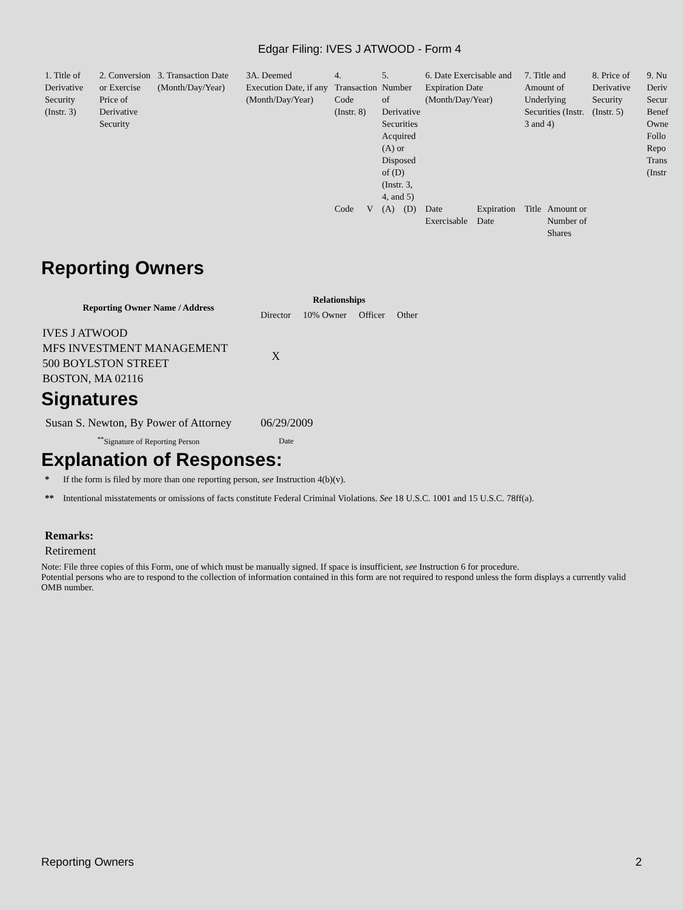Edgar Filing: IVES J ATWOOD - Form 4
| 1. Title of Derivative Security (Instr. 3) | 2. Conversion or Exercise Price of Derivative Security | 3. Transaction Date (Month/Day/Year) | 3A. Deemed Execution Date, if any (Month/Day/Year) | 4. Transaction Code (Instr. 8) | | 5. Number of Derivative Securities Acquired (A) or Disposed of (D) (Instr. 3, 4, and 5) | | 6. Date Exercisable and Expiration Date (Month/Day/Year) | | 7. Title and Amount of Underlying Securities (Instr. 3 and 4) | | 8. Price of Derivative Security (Instr. 5) | 9. Nu Deriv Secur Benef Owne Follo Repo Trans (Instr |
| | | | | Code | V | (A) | (D) | Date Exercisable | Expiration Date | Title | Amount or Number of Shares | | |
Reporting Owners
| Reporting Owner Name / Address | Relationships | | | |
| --- | --- | --- | --- | --- |
| | Director | 10% Owner | Officer | Other |
| IVES J ATWOOD MFS INVESTMENT MANAGEMENT 500 BOYLSTON STREET BOSTON, MA 02116 | X | | | |
Signatures
| Susan S. Newton, By Power of Attorney | 06/29/2009 |
| <sup>**</sup> Signature of Reporting Person | Date |
Explanation of Responses:
* If the form is filed by more than one reporting person, see Instruction 4(b)(v).
** Intentional misstatements or omissions of facts constitute Federal Criminal Violations. See 18 U.S.C. 1001 and 15 U.S.C. 78ff(a).
Remarks:
Retirement
Note: File three copies of this Form, one of which must be manually signed. If space is insufficient, see Instruction 6 for procedure.
Potential persons who are to respond to the collection of information contained in this form are not required to respond unless the form displays a currently valid OMB number.
Reporting Owners 2